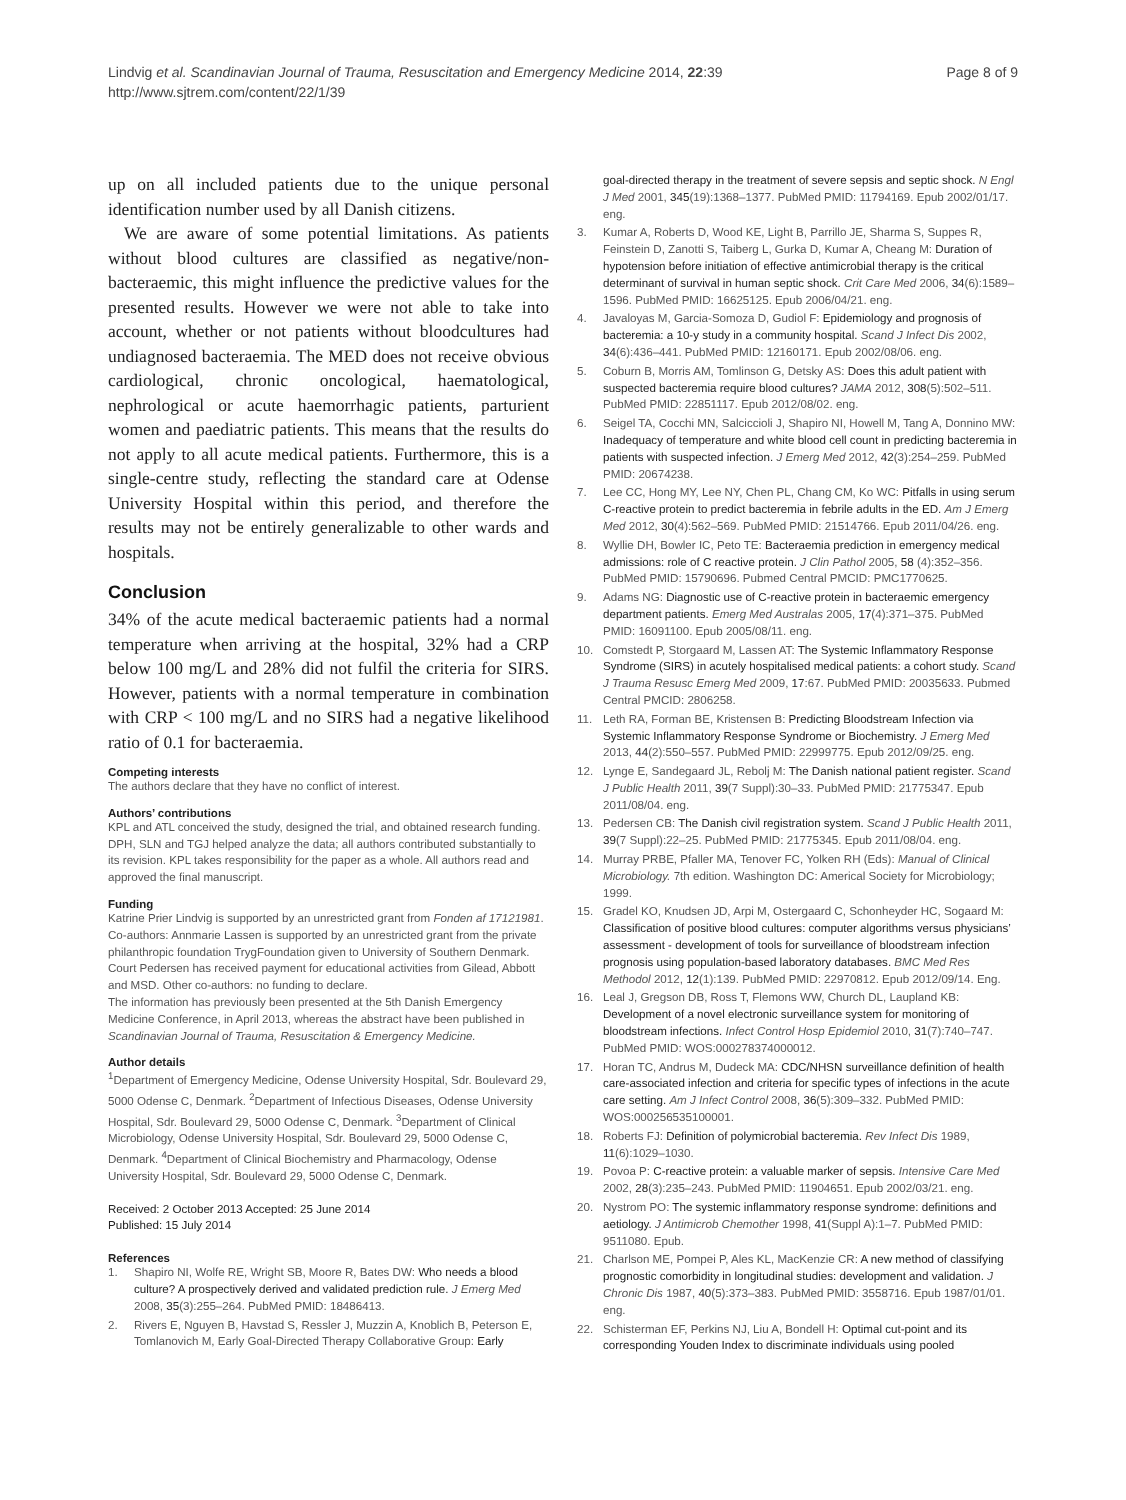Lindvig et al. Scandinavian Journal of Trauma, Resuscitation and Emergency Medicine 2014, 22:39
http://www.sjtrem.com/content/22/1/39
Page 8 of 9
up on all included patients due to the unique personal identification number used by all Danish citizens.
We are aware of some potential limitations. As patients without blood cultures are classified as negative/non-bacteraemic, this might influence the predictive values for the presented results. However we were not able to take into account, whether or not patients without bloodcultures had undiagnosed bacteraemia. The MED does not receive obvious cardiological, chronic oncological, haematological, nephrological or acute haemorrhagic patients, parturient women and paediatric patients. This means that the results do not apply to all acute medical patients. Furthermore, this is a single-centre study, reflecting the standard care at Odense University Hospital within this period, and therefore the results may not be entirely generalizable to other wards and hospitals.
Conclusion
34% of the acute medical bacteraemic patients had a normal temperature when arriving at the hospital, 32% had a CRP below 100 mg/L and 28% did not fulfil the criteria for SIRS. However, patients with a normal temperature in combination with CRP < 100 mg/L and no SIRS had a negative likelihood ratio of 0.1 for bacteraemia.
Competing interests
The authors declare that they have no conflict of interest.
Authors’ contributions
KPL and ATL conceived the study, designed the trial, and obtained research funding. DPH, SLN and TGJ helped analyze the data; all authors contributed substantially to its revision. KPL takes responsibility for the paper as a whole. All authors read and approved the final manuscript.
Funding
Katrine Prier Lindvig is supported by an unrestricted grant from Fonden af 17121981. Co-authors: Annmarie Lassen is supported by an unrestricted grant from the private philanthropic foundation TrygFoundation given to University of Southern Denmark. Court Pedersen has received payment for educational activities from Gilead, Abbott and MSD. Other co-authors: no funding to declare.
The information has previously been presented at the 5th Danish Emergency Medicine Conference, in April 2013, whereas the abstract have been published in Scandinavian Journal of Trauma, Resuscitation & Emergency Medicine.
Author details
<sup>1</sup> Department of Emergency Medicine, Odense University Hospital, Sdr. Boulevard 29, 5000 Odense C, Denmark. <sup>2</sup>Department of Infectious Diseases, Odense University Hospital, Sdr. Boulevard 29, 5000 Odense C, Denmark. <sup>3</sup>Department of Clinical Microbiology, Odense University Hospital, Sdr. Boulevard 29, 5000 Odense C, Denmark. <sup>4</sup>Department of Clinical Biochemistry and Pharmacology, Odense University Hospital, Sdr. Boulevard 29, 5000 Odense C, Denmark.
Received: 2 October 2013 Accepted: 25 June 2014
Published: 15 July 2014
References
1. Shapiro NI, Wolfe RE, Wright SB, Moore R, Bates DW: Who needs a blood culture? A prospectively derived and validated prediction rule. J Emerg Med 2008, 35(3):255–264. PubMed PMID: 18486413.
2. Rivers E, Nguyen B, Havstad S, Ressler J, Muzzin A, Knoblich B, Peterson E, Tomlanovich M, Early Goal-Directed Therapy Collaborative Group: Early
goal-directed therapy in the treatment of severe sepsis and septic shock. N Engl J Med 2001, 345(19):1368–1377. PubMed PMID: 11794169. Epub 2002/01/17. eng.
3. Kumar A, Roberts D, Wood KE, Light B, Parrillo JE, Sharma S, Suppes R, Feinstein D, Zanotti S, Taiberg L, Gurka D, Kumar A, Cheang M: Duration of hypotension before initiation of effective antimicrobial therapy is the critical determinant of survival in human septic shock. Crit Care Med 2006, 34(6):1589–1596. PubMed PMID: 16625125. Epub 2006/04/21. eng.
4. Javaloyas M, Garcia-Somoza D, Gudiol F: Epidemiology and prognosis of bacteremia: a 10-y study in a community hospital. Scand J Infect Dis 2002, 34(6):436–441. PubMed PMID: 12160171. Epub 2002/08/06. eng.
5. Coburn B, Morris AM, Tomlinson G, Detsky AS: Does this adult patient with suspected bacteremia require blood cultures? JAMA 2012, 308(5):502–511. PubMed PMID: 22851117. Epub 2012/08/02. eng.
6. Seigel TA, Cocchi MN, Salciccioli J, Shapiro NI, Howell M, Tang A, Donnino MW: Inadequacy of temperature and white blood cell count in predicting bacteremia in patients with suspected infection. J Emerg Med 2012, 42(3):254–259. PubMed PMID: 20674238.
7. Lee CC, Hong MY, Lee NY, Chen PL, Chang CM, Ko WC: Pitfalls in using serum C-reactive protein to predict bacteremia in febrile adults in the ED. Am J Emerg Med 2012, 30(4):562–569. PubMed PMID: 21514766. Epub 2011/04/26. eng.
8. Wyllie DH, Bowler IC, Peto TE: Bacteraemia prediction in emergency medical admissions: role of C reactive protein. J Clin Pathol 2005, 58 (4):352–356. PubMed PMID: 15790696. Pubmed Central PMCID: PMC1770625.
9. Adams NG: Diagnostic use of C-reactive protein in bacteraemic emergency department patients. Emerg Med Australas 2005, 17(4):371–375. PubMed PMID: 16091100. Epub 2005/08/11. eng.
10. Comstedt P, Storgaard M, Lassen AT: The Systemic Inflammatory Response Syndrome (SIRS) in acutely hospitalised medical patients: a cohort study. Scand J Trauma Resusc Emerg Med 2009, 17:67. PubMed PMID: 20035633. Pubmed Central PMCID: 2806258.
11. Leth RA, Forman BE, Kristensen B: Predicting Bloodstream Infection via Systemic Inflammatory Response Syndrome or Biochemistry. J Emerg Med 2013, 44(2):550–557. PubMed PMID: 22999775. Epub 2012/09/25. eng.
12. Lynge E, Sandegaard JL, Rebolj M: The Danish national patient register. Scand J Public Health 2011, 39(7 Suppl):30–33. PubMed PMID: 21775347. Epub 2011/08/04. eng.
13. Pedersen CB: The Danish civil registration system. Scand J Public Health 2011, 39(7 Suppl):22–25. PubMed PMID: 21775345. Epub 2011/08/04. eng.
14. Murray PRBE, Pfaller MA, Tenover FC, Yolken RH (Eds): Manual of Clinical Microbiology. 7th edition. Washington DC: Americal Society for Microbiology; 1999.
15. Gradel KO, Knudsen JD, Arpi M, Ostergaard C, Schonheyder HC, Sogaard M: Classification of positive blood cultures: computer algorithms versus physicians’ assessment - development of tools for surveillance of bloodstream infection prognosis using population-based laboratory databases. BMC Med Res Methodol 2012, 12(1):139. PubMed PMID: 22970812. Epub 2012/09/14. Eng.
16. Leal J, Gregson DB, Ross T, Flemons WW, Church DL, Laupland KB: Development of a novel electronic surveillance system for monitoring of bloodstream infections. Infect Control Hosp Epidemiol 2010, 31(7):740–747. PubMed PMID: WOS:000278374000012.
17. Horan TC, Andrus M, Dudeck MA: CDC/NHSN surveillance definition of health care-associated infection and criteria for specific types of infections in the acute care setting. Am J Infect Control 2008, 36(5):309–332. PubMed PMID: WOS:000256535100001.
18. Roberts FJ: Definition of polymicrobial bacteremia. Rev Infect Dis 1989, 11(6):1029–1030.
19. Povoa P: C-reactive protein: a valuable marker of sepsis. Intensive Care Med 2002, 28(3):235–243. PubMed PMID: 11904651. Epub 2002/03/21. eng.
20. Nystrom PO: The systemic inflammatory response syndrome: definitions and aetiology. J Antimicrob Chemother 1998, 41(Suppl A):1–7. PubMed PMID: 9511080. Epub.
21. Charlson ME, Pompei P, Ales KL, MacKenzie CR: A new method of classifying prognostic comorbidity in longitudinal studies: development and validation. J Chronic Dis 1987, 40(5):373–383. PubMed PMID: 3558716. Epub 1987/01/01. eng.
22. Schisterman EF, Perkins NJ, Liu A, Bondell H: Optimal cut-point and its corresponding Youden Index to discriminate individuals using pooled